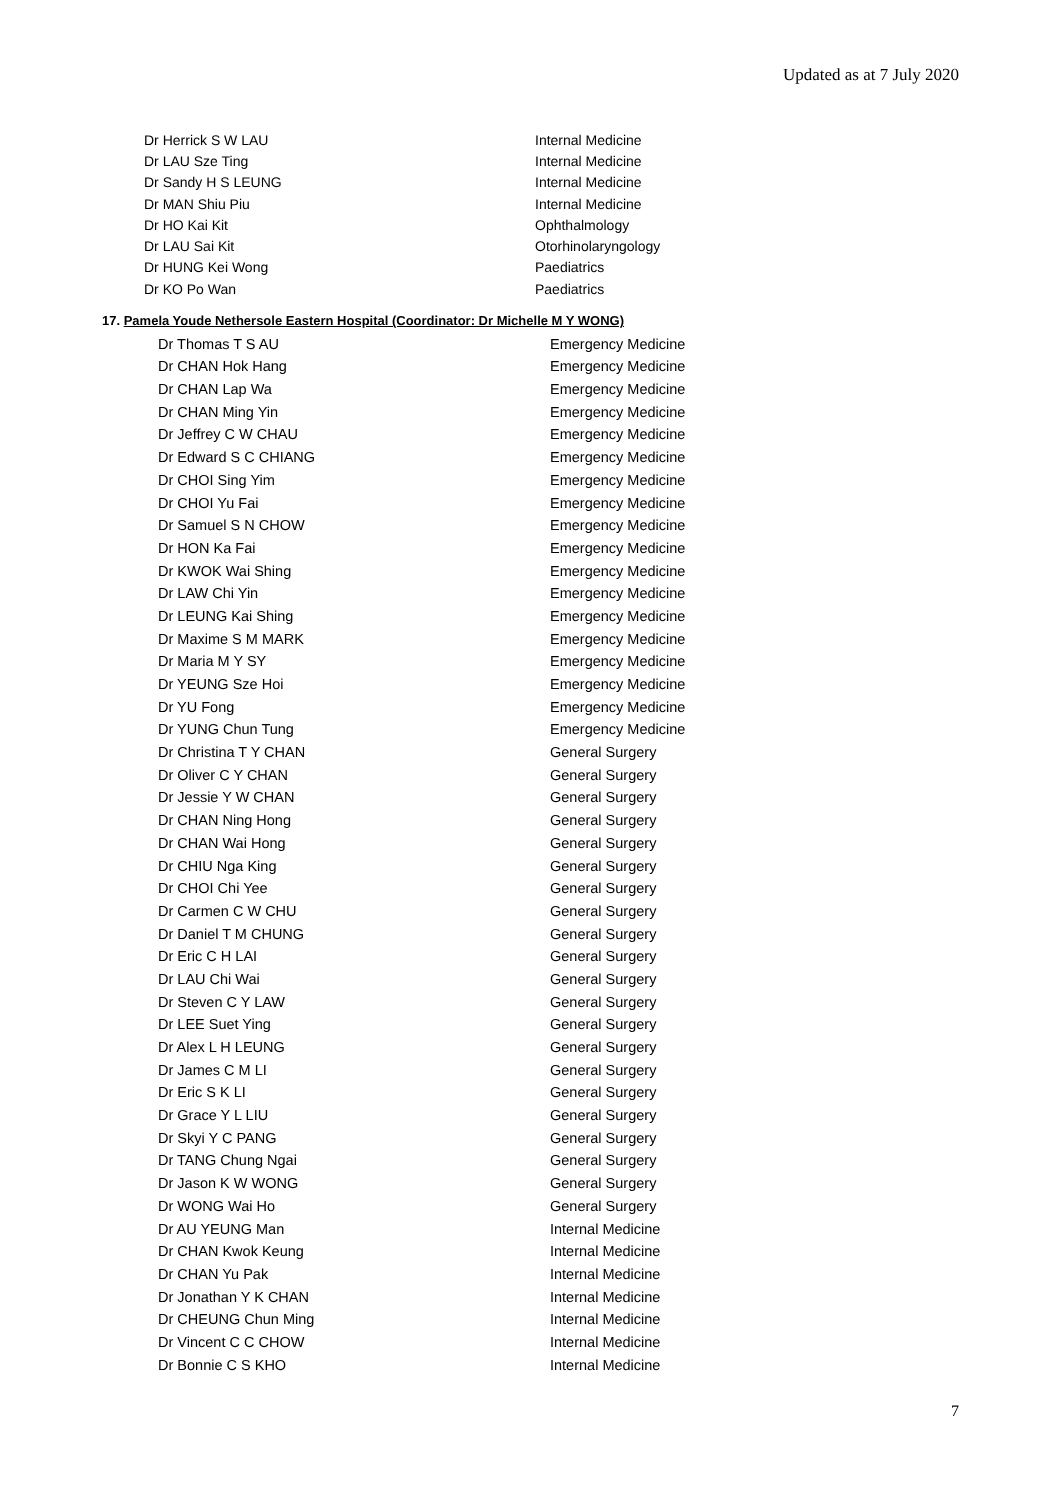Updated as at 7 July 2020
| Dr Herrick S W LAU | Internal Medicine |
| Dr LAU Sze Ting | Internal Medicine |
| Dr Sandy H S LEUNG | Internal Medicine |
| Dr MAN Shiu Piu | Internal Medicine |
| Dr HO Kai Kit | Ophthalmology |
| Dr LAU Sai Kit | Otorhinolaryngology |
| Dr HUNG Kei Wong | Paediatrics |
| Dr KO Po Wan | Paediatrics |
17. Pamela Youde Nethersole Eastern Hospital (Coordinator: Dr Michelle M Y WONG)
| Dr Thomas T S AU | Emergency Medicine |
| Dr CHAN Hok Hang | Emergency Medicine |
| Dr CHAN Lap Wa | Emergency Medicine |
| Dr CHAN Ming Yin | Emergency Medicine |
| Dr Jeffrey C W CHAU | Emergency Medicine |
| Dr Edward S C CHIANG | Emergency Medicine |
| Dr CHOI Sing Yim | Emergency Medicine |
| Dr CHOI Yu Fai | Emergency Medicine |
| Dr Samuel S N CHOW | Emergency Medicine |
| Dr HON Ka Fai | Emergency Medicine |
| Dr KWOK Wai Shing | Emergency Medicine |
| Dr LAW Chi Yin | Emergency Medicine |
| Dr LEUNG Kai Shing | Emergency Medicine |
| Dr Maxime S M MARK | Emergency Medicine |
| Dr Maria M Y SY | Emergency Medicine |
| Dr YEUNG Sze Hoi | Emergency Medicine |
| Dr YU Fong | Emergency Medicine |
| Dr YUNG Chun Tung | Emergency Medicine |
| Dr Christina T Y CHAN | General Surgery |
| Dr Oliver C Y CHAN | General Surgery |
| Dr Jessie Y W CHAN | General Surgery |
| Dr CHAN Ning Hong | General Surgery |
| Dr CHAN Wai Hong | General Surgery |
| Dr CHIU Nga King | General Surgery |
| Dr CHOI Chi Yee | General Surgery |
| Dr Carmen C W CHU | General Surgery |
| Dr Daniel T M CHUNG | General Surgery |
| Dr Eric C H LAI | General Surgery |
| Dr LAU Chi Wai | General Surgery |
| Dr Steven C Y LAW | General Surgery |
| Dr LEE Suet Ying | General Surgery |
| Dr Alex L H LEUNG | General Surgery |
| Dr James C M LI | General Surgery |
| Dr Eric S K LI | General Surgery |
| Dr Grace Y L LIU | General Surgery |
| Dr Skyi Y C PANG | General Surgery |
| Dr TANG Chung Ngai | General Surgery |
| Dr Jason K W WONG | General Surgery |
| Dr WONG Wai Ho | General Surgery |
| Dr AU YEUNG Man | Internal Medicine |
| Dr CHAN Kwok Keung | Internal Medicine |
| Dr CHAN Yu Pak | Internal Medicine |
| Dr Jonathan Y K CHAN | Internal Medicine |
| Dr CHEUNG Chun Ming | Internal Medicine |
| Dr Vincent C C CHOW | Internal Medicine |
| Dr Bonnie C S KHO | Internal Medicine |
7